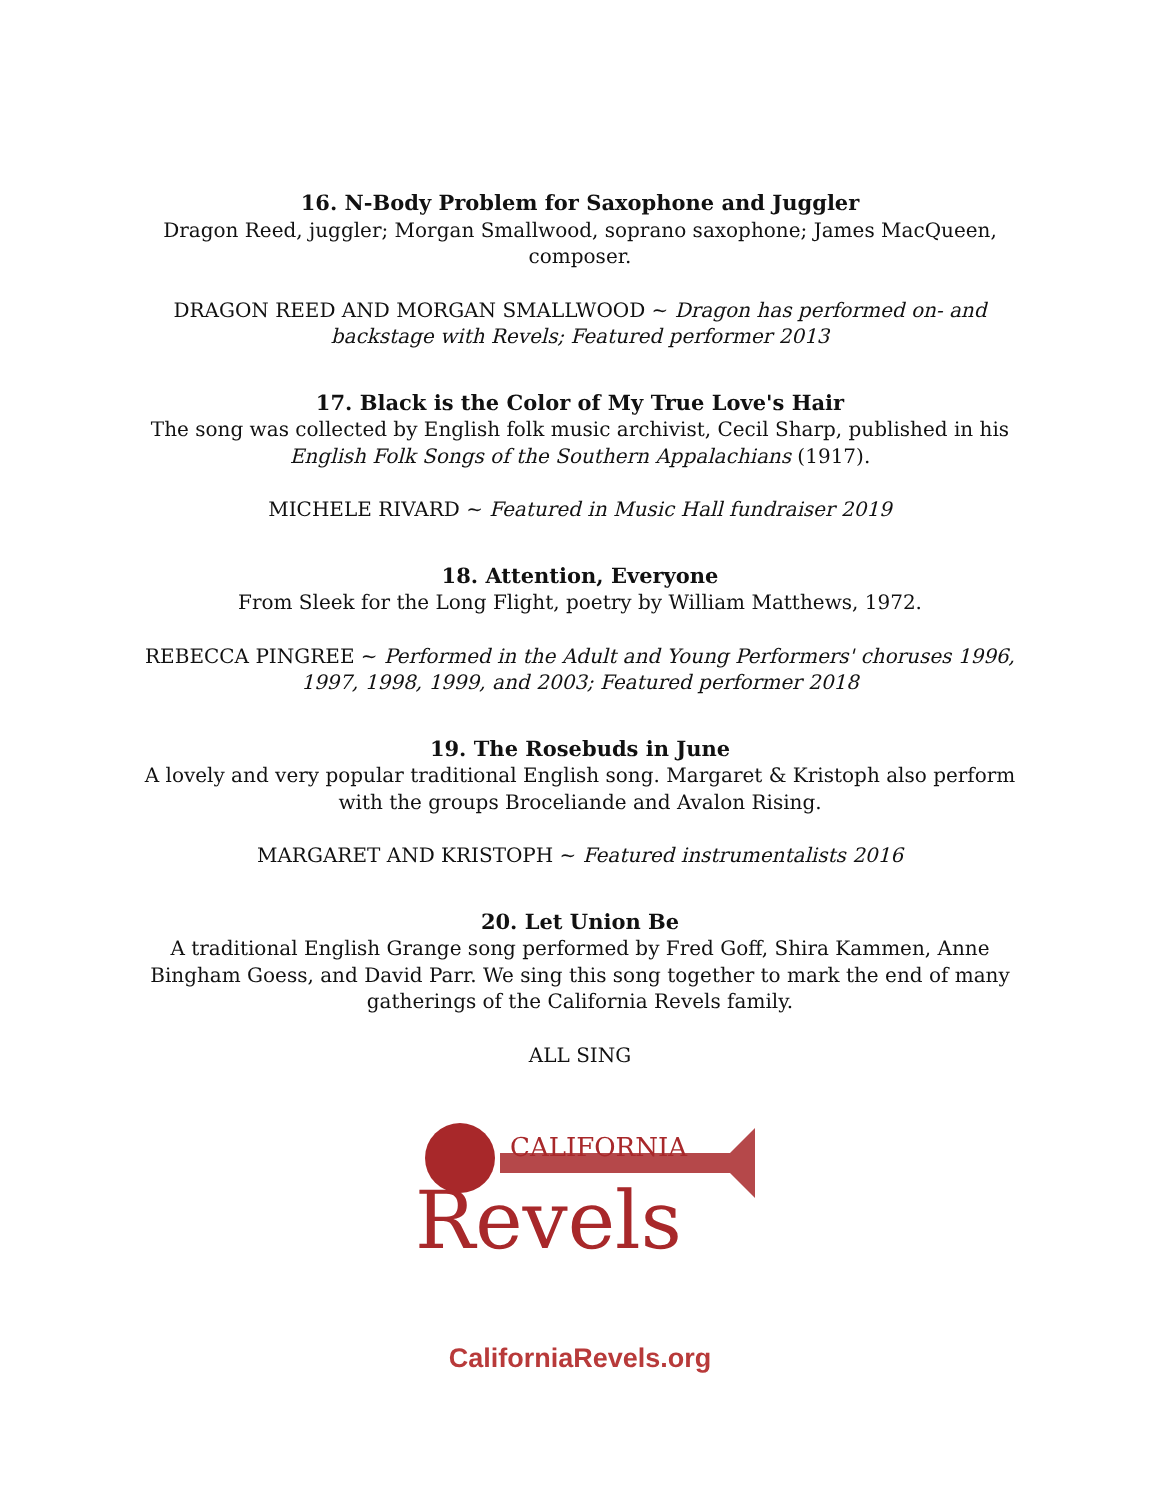16. N-Body Problem for Saxophone and Juggler
Dragon Reed, juggler; Morgan Smallwood, soprano saxophone; James MacQueen, composer.
DRAGON REED AND MORGAN SMALLWOOD ~ Dragon has performed on- and backstage with Revels; Featured performer 2013
17. Black is the Color of My True Love's Hair
The song was collected by English folk music archivist, Cecil Sharp, published in his English Folk Songs of the Southern Appalachians (1917).
MICHELE RIVARD ~ Featured in Music Hall fundraiser 2019
18. Attention, Everyone
From Sleek for the Long Flight, poetry by William Matthews, 1972.
REBECCA PINGREE ~ Performed in the Adult and Young Performers' choruses 1996, 1997, 1998, 1999, and 2003; Featured performer 2018
19. The Rosebuds in June
A lovely and very popular traditional English song. Margaret & Kristoph also perform with the groups Broceliande and Avalon Rising.
MARGARET AND KRISTOPH ~ Featured instrumentalists 2016
20. Let Union Be
A traditional English Grange song performed by Fred Goff, Shira Kammen, Anne Bingham Goess, and David Parr. We sing this song together to mark the end of many gatherings of the California Revels family.
ALL SING
CALIFORNIA
Revels
CaliforniaRevels.org